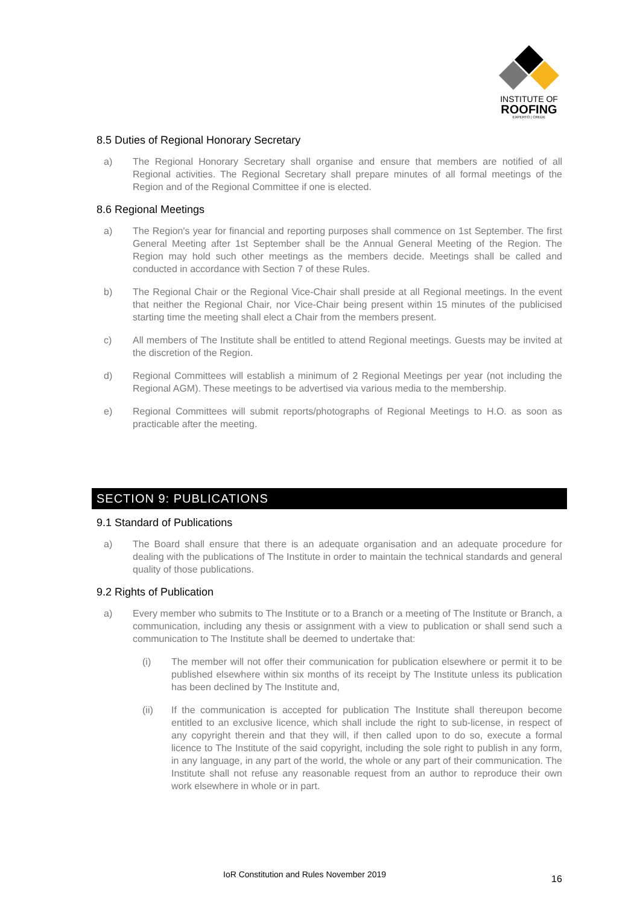INSTITUTE OF
ROOFING
EXPERTO | CREDE
8.5 Duties of Regional Honorary Secretary
a) The Regional Honorary Secretary shall organise and ensure that members are notified of all Regional activities. The Regional Secretary shall prepare minutes of all formal meetings of the Region and of the Regional Committee if one is elected.
8.6 Regional Meetings
a) The Region's year for financial and reporting purposes shall commence on 1st September. The first General Meeting after 1st September shall be the Annual General Meeting of the Region. The Region may hold such other meetings as the members decide. Meetings shall be called and conducted in accordance with Section 7 of these Rules.
b) The Regional Chair or the Regional Vice-Chair shall preside at all Regional meetings. In the event that neither the Regional Chair, nor Vice-Chair being present within 15 minutes of the publicised starting time the meeting shall elect a Chair from the members present.
c) All members of The Institute shall be entitled to attend Regional meetings. Guests may be invited at the discretion of the Region.
d) Regional Committees will establish a minimum of 2 Regional Meetings per year (not including the Regional AGM). These meetings to be advertised via various media to the membership.
e) Regional Committees will submit reports/photographs of Regional Meetings to H.O. as soon as practicable after the meeting.
SECTION 9: PUBLICATIONS
9.1 Standard of Publications
a) The Board shall ensure that there is an adequate organisation and an adequate procedure for dealing with the publications of The Institute in order to maintain the technical standards and general quality of those publications.
9.2 Rights of Publication
a) Every member who submits to The Institute or to a Branch or a meeting of The Institute or Branch, a communication, including any thesis or assignment with a view to publication or shall send such a communication to The Institute shall be deemed to undertake that:
(i) The member will not offer their communication for publication elsewhere or permit it to be published elsewhere within six months of its receipt by The Institute unless its publication has been declined by The Institute and,
(ii) If the communication is accepted for publication The Institute shall thereupon become entitled to an exclusive licence, which shall include the right to sub-license, in respect of any copyright therein and that they will, if then called upon to do so, execute a formal licence to The Institute of the said copyright, including the sole right to publish in any form, in any language, in any part of the world, the whole or any part of their communication. The Institute shall not refuse any reasonable request from an author to reproduce their own work elsewhere in whole or in part.
IoR Constitution and Rules November 2019
16